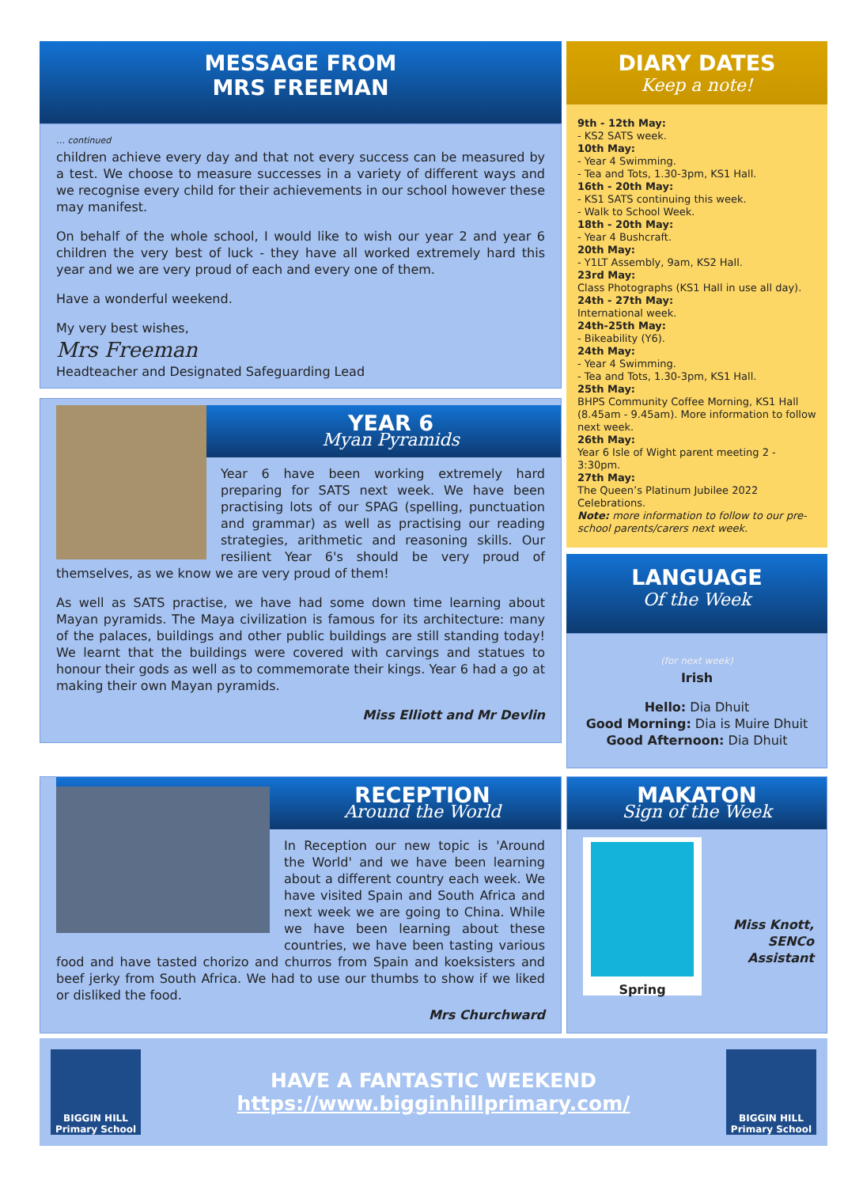MESSAGE FROM
MRS FREEMAN
… continued
children achieve every day and that not every success can be measured by a test. We choose to measure successes in a variety of different ways and we recognise every child for their achievements in our school however these may manifest.
On behalf of the whole school, I would like to wish our year 2 and year 6 children the very best of luck - they have all worked extremely hard this year and we are very proud of each and every one of them.
Have a wonderful weekend.
My very best wishes,
Mrs Freeman
Headteacher and Designated Safeguarding Lead
YEAR 6
Myan Pyramids
Year 6 have been working extremely hard preparing for SATS next week. We have been practising lots of our SPAG (spelling, punctuation and grammar) as well as practising our reading strategies, arithmetic and reasoning skills. Our resilient Year 6's should be very proud of themselves, as we know we are very proud of them!
As well as SATS practise, we have had some down time learning about Mayan pyramids. The Maya civilization is famous for its architecture: many of the palaces, buildings and other public buildings are still standing today! We learnt that the buildings were covered with carvings and statues to honour their gods as well as to commemorate their kings. Year 6 had a go at making their own Mayan pyramids.
Miss Elliott and Mr Devlin
DIARY DATES
Keep a note!
9th - 12th May:
- KS2 SATS week.
10th May:
- Year 4 Swimming.
- Tea and Tots, 1.30-3pm, KS1 Hall.
16th - 20th May:
- KS1 SATS continuing this week.
- Walk to School Week.
18th - 20th May:
- Year 4 Bushcraft.
20th May:
- Y1LT Assembly, 9am, KS2 Hall.
23rd May:
Class Photographs (KS1 Hall in use all day).
24th - 27th May:
International week.
24th-25th May:
- Bikeability (Y6).
24th May:
- Year 4 Swimming.
- Tea and Tots, 1.30-3pm, KS1 Hall.
25th May:
BHPS Community Coffee Morning, KS1 Hall (8.45am - 9.45am). More information to follow next week.
26th May:
Year 6 Isle of Wight parent meeting 2 - 3:30pm.
27th May:
The Queen’s Platinum Jubilee 2022 Celebrations.
Note: more information to follow to our pre-school parents/carers next week.
LANGUAGE
Of the Week
(for next week)
Irish
Hello: Dia Dhuit
Good Morning: Dia is Muire Dhuit
Good Afternoon: Dia Dhuit
RECEPTION
Around the World
In Reception our new topic is 'Around the World' and we have been learning about a different country each week. We have visited Spain and South Africa and next week we are going to China. While we have been learning about these countries, we have been tasting various food and have tasted chorizo and churros from Spain and koeksisters and beef jerky from South Africa. We had to use our thumbs to show if we liked or disliked the food.
Mrs Churchward
MAKATON
Sign of the Week
Spring
Miss Knott,
SENCo
Assistant
BIGGIN HILL Primary School
HAVE A FANTASTIC WEEKEND
https://www.bigginhillprimary.com/
BIGGIN HILL Primary School